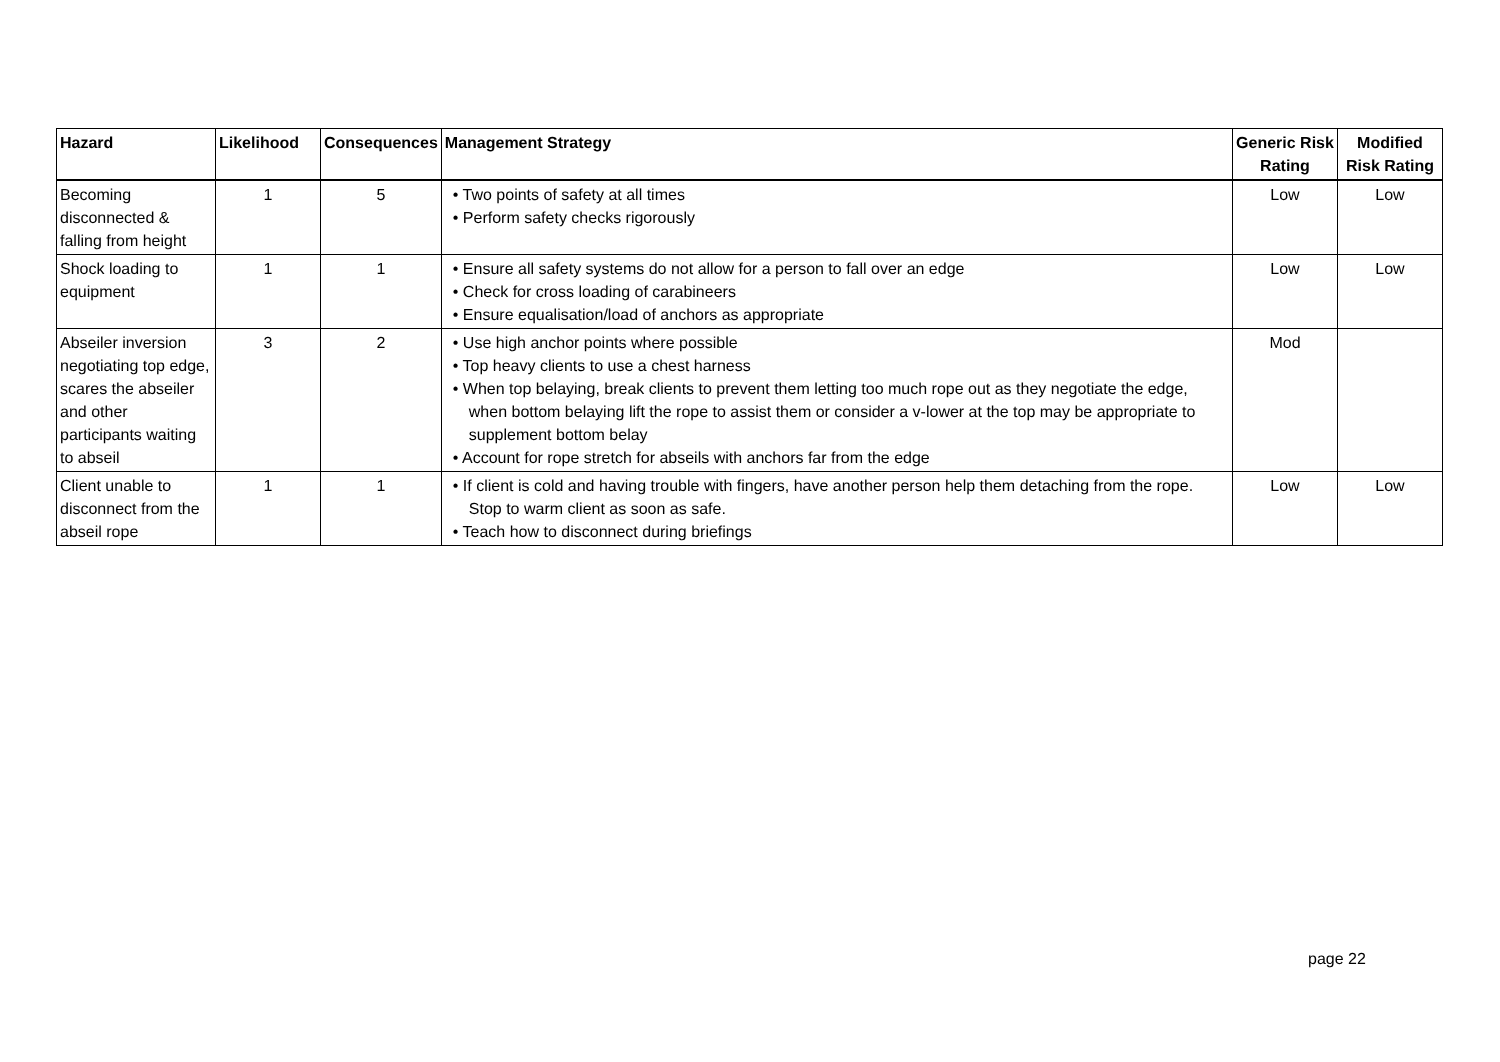| Hazard | Likelihood | Consequences | Management Strategy | Generic Risk Rating | Modified Risk Rating |
| --- | --- | --- | --- | --- | --- |
| Becoming disconnected & falling from height | 1 | 5 | • Two points of safety at all times • Perform safety checks rigorously | Low | Low |
| Shock loading to equipment | 1 | 1 | • Ensure all safety systems do not allow for a person to fall over an edge • Check for cross loading of carabineers • Ensure equalisation/load of anchors as appropriate | Low | Low |
| Abseiler inversion negotiating top edge, scares the abseiler and other participants waiting to abseil | 3 | 2 | • Use high anchor points where possible • Top heavy clients to use a chest harness • When top belaying, break clients to prevent them letting too much rope out as they negotiate the edge, when bottom belaying lift the rope to assist them or consider a v-lower at the top may be appropriate to supplement bottom belay • Account for rope stretch for abseils with anchors far from the edge | Mod | |
| Client unable to disconnect from the abseil rope | 1 | 1 | • If client is cold and having trouble with fingers, have another person help them detaching from the rope. Stop to warm client as soon as safe. • Teach how to disconnect during briefings | Low | Low |
page 22